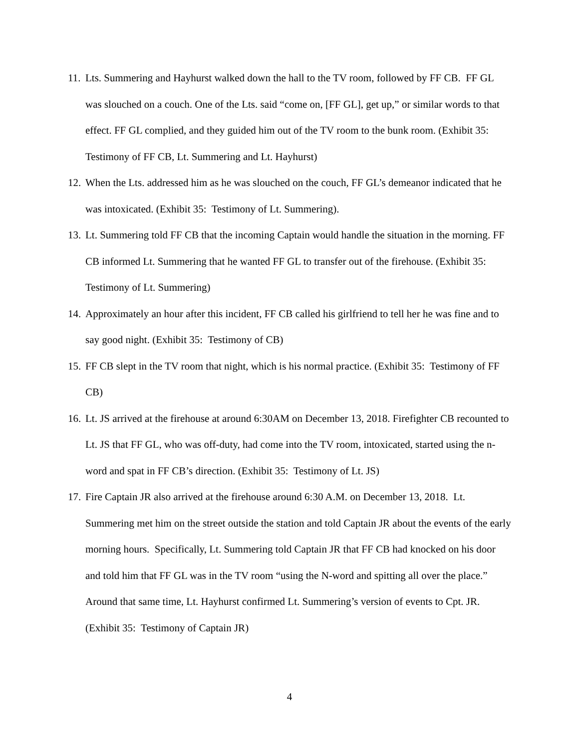11. Lts. Summering and Hayhurst walked down the hall to the TV room, followed by FF CB. FF GL was slouched on a couch. One of the Lts. said “come on, [FF GL], get up,” or similar words to that effect. FF GL complied, and they guided him out of the TV room to the bunk room. (Exhibit 35: Testimony of FF CB, Lt. Summering and Lt. Hayhurst)
12. When the Lts. addressed him as he was slouched on the couch, FF GL’s demeanor indicated that he was intoxicated. (Exhibit 35: Testimony of Lt. Summering).
13. Lt. Summering told FF CB that the incoming Captain would handle the situation in the morning. FF CB informed Lt. Summering that he wanted FF GL to transfer out of the firehouse. (Exhibit 35: Testimony of Lt. Summering)
14. Approximately an hour after this incident, FF CB called his girlfriend to tell her he was fine and to say good night. (Exhibit 35: Testimony of CB)
15. FF CB slept in the TV room that night, which is his normal practice. (Exhibit 35: Testimony of FF CB)
16. Lt. JS arrived at the firehouse at around 6:30AM on December 13, 2018. Firefighter CB recounted to Lt. JS that FF GL, who was off-duty, had come into the TV room, intoxicated, started using the n-word and spat in FF CB’s direction. (Exhibit 35: Testimony of Lt. JS)
17. Fire Captain JR also arrived at the firehouse around 6:30 A.M. on December 13, 2018. Lt. Summering met him on the street outside the station and told Captain JR about the events of the early morning hours. Specifically, Lt. Summering told Captain JR that FF CB had knocked on his door and told him that FF GL was in the TV room “using the N-word and spitting all over the place.” Around that same time, Lt. Hayhurst confirmed Lt. Summering’s version of events to Cpt. JR. (Exhibit 35: Testimony of Captain JR)
4